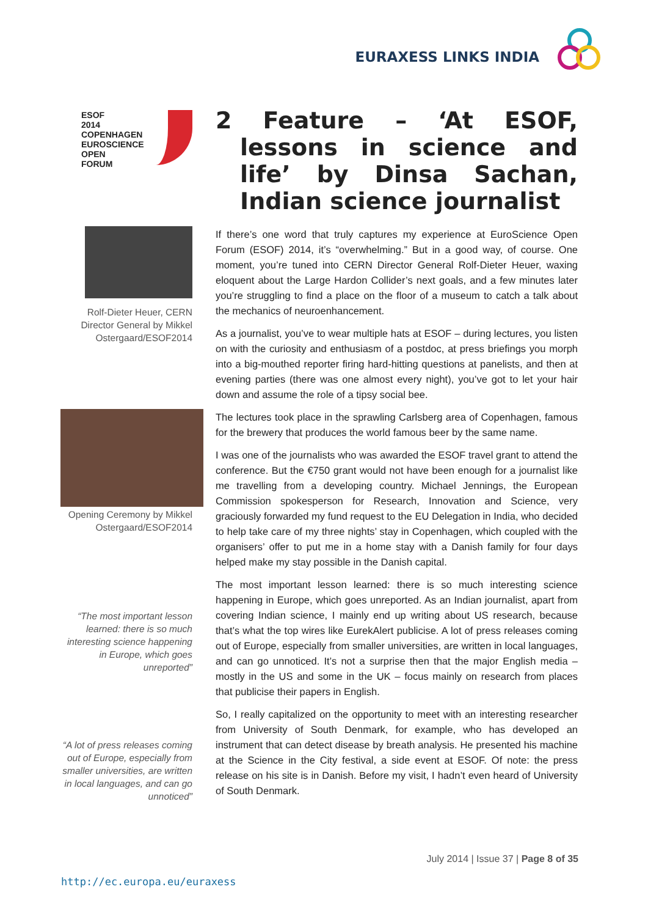EURAXESS LINKS INDIA
ESOF
2014
COPENHAGEN
EUROSCIENCE
OPEN
FORUM
Rolf-Dieter Heuer, CERN Director General by Mikkel Ostergaard/ESOF2014
Opening Ceremony by Mikkel Ostergaard/ESOF2014
“The most important lesson learned: there is so much interesting science happening in Europe, which goes unreported”
“A lot of press releases coming out of Europe, especially from smaller universities, are written in local languages, and can go unnoticed”
2 Feature – ‘At ESOF, lessons in science and life’ by Dinsa Sachan, Indian science journalist
If there’s one word that truly captures my experience at EuroScience Open Forum (ESOF) 2014, it’s “overwhelming.” But in a good way, of course. One moment, you’re tuned into CERN Director General Rolf-Dieter Heuer, waxing eloquent about the Large Hardon Collider’s next goals, and a few minutes later you’re struggling to find a place on the floor of a museum to catch a talk about the mechanics of neuroenhancement.
As a journalist, you’ve to wear multiple hats at ESOF – during lectures, you listen on with the curiosity and enthusiasm of a postdoc, at press briefings you morph into a big-mouthed reporter firing hard-hitting questions at panelists, and then at evening parties (there was one almost every night), you’ve got to let your hair down and assume the role of a tipsy social bee.
The lectures took place in the sprawling Carlsberg area of Copenhagen, famous for the brewery that produces the world famous beer by the same name.
I was one of the journalists who was awarded the ESOF travel grant to attend the conference. But the €750 grant would not have been enough for a journalist like me travelling from a developing country. Michael Jennings, the European Commission spokesperson for Research, Innovation and Science, very graciously forwarded my fund request to the EU Delegation in India, who decided to help take care of my three nights’ stay in Copenhagen, which coupled with the organisers’ offer to put me in a home stay with a Danish family for four days helped make my stay possible in the Danish capital.
The most important lesson learned: there is so much interesting science happening in Europe, which goes unreported. As an Indian journalist, apart from covering Indian science, I mainly end up writing about US research, because that’s what the top wires like EurekAlert publicise. A lot of press releases coming out of Europe, especially from smaller universities, are written in local languages, and can go unnoticed. It’s not a surprise then that the major English media – mostly in the US and some in the UK – focus mainly on research from places that publicise their papers in English.
So, I really capitalized on the opportunity to meet with an interesting researcher from University of South Denmark, for example, who has developed an instrument that can detect disease by breath analysis. He presented his machine at the Science in the City festival, a side event at ESOF. Of note: the press release on his site is in Danish. Before my visit, I hadn’t even heard of University of South Denmark.
July 2014 | Issue 37 | Page 8 of 35
http://ec.europa.eu/euraxess